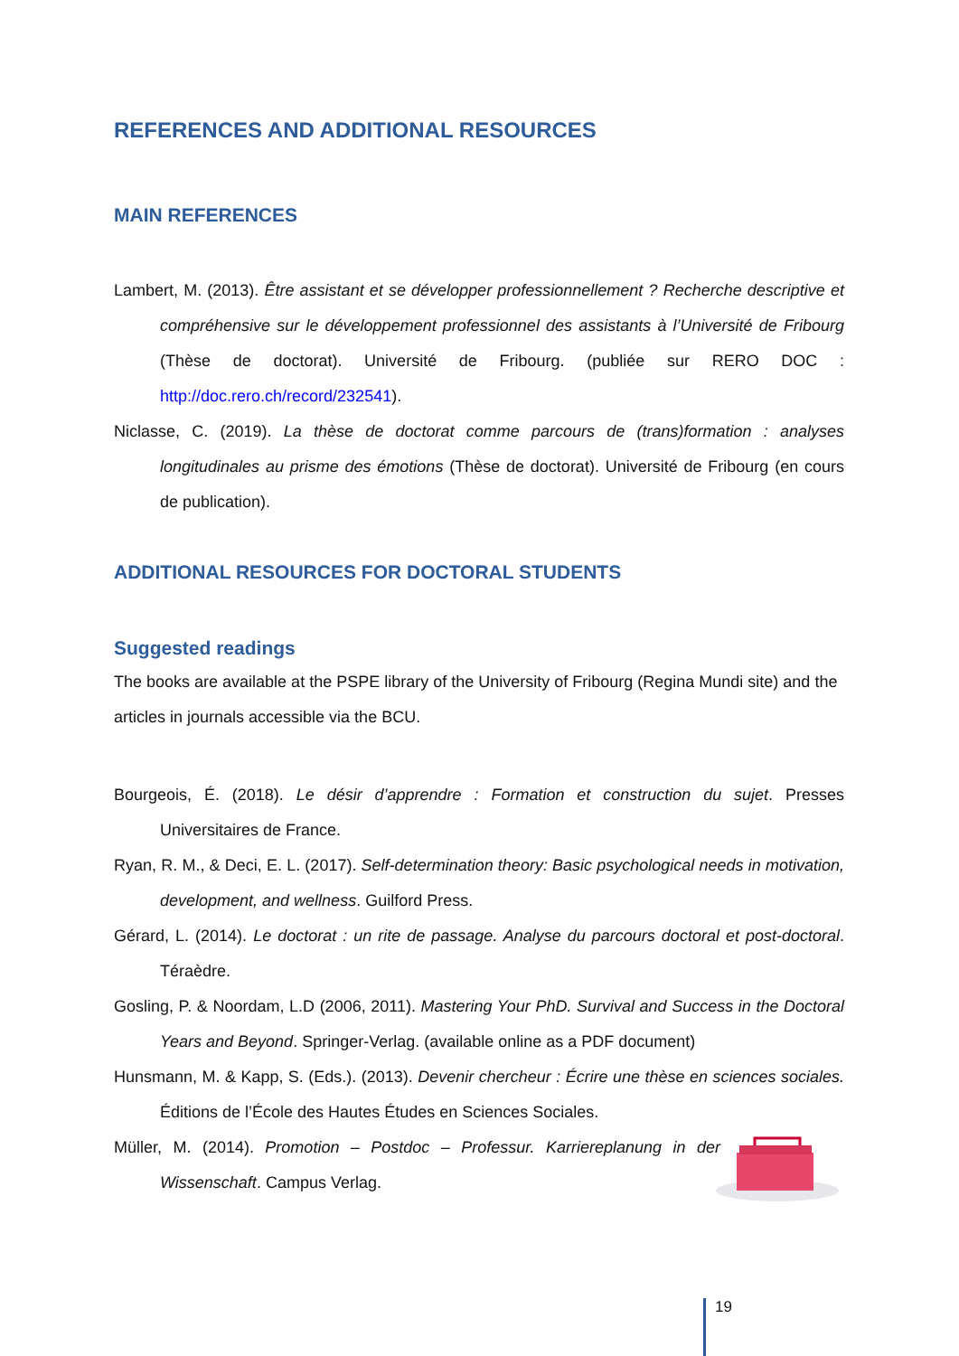REFERENCES AND ADDITIONAL RESOURCES
MAIN REFERENCES
Lambert, M. (2013). Être assistant et se développer professionnellement ? Recherche descriptive et compréhensive sur le développement professionnel des assistants à l’Université de Fribourg (Thèse de doctorat). Université de Fribourg. (publiée sur RERO DOC : http://doc.rero.ch/record/232541).
Niclasse, C. (2019). La thèse de doctorat comme parcours de (trans)formation : analyses longitudinales au prisme des émotions (Thèse de doctorat). Université de Fribourg (en cours de publication).
ADDITIONAL RESOURCES FOR DOCTORAL STUDENTS
Suggested readings
The books are available at the PSPE library of the University of Fribourg (Regina Mundi site) and the articles in journals accessible via the BCU.
Bourgeois, É. (2018). Le désir d’apprendre : Formation et construction du sujet. Presses Universitaires de France.
Ryan, R. M., & Deci, E. L. (2017). Self-determination theory: Basic psychological needs in motivation, development, and wellness. Guilford Press.
Gérard, L. (2014). Le doctorat : un rite de passage. Analyse du parcours doctoral et post-doctoral. Téraèdre.
Gosling, P. & Noordam, L.D (2006, 2011). Mastering Your PhD. Survival and Success in the Doctoral Years and Beyond. Springer-Verlag. (available online as a PDF document)
Hunsmann, M. & Kapp, S. (Eds.). (2013). Devenir chercheur : Écrire une thèse en sciences sociales. Éditions de l’École des Hautes Études en Sciences Sociales.
Müller, M. (2014). Promotion – Postdoc – Professur. Karriereplanung in der Wissenschaft. Campus Verlag.
19